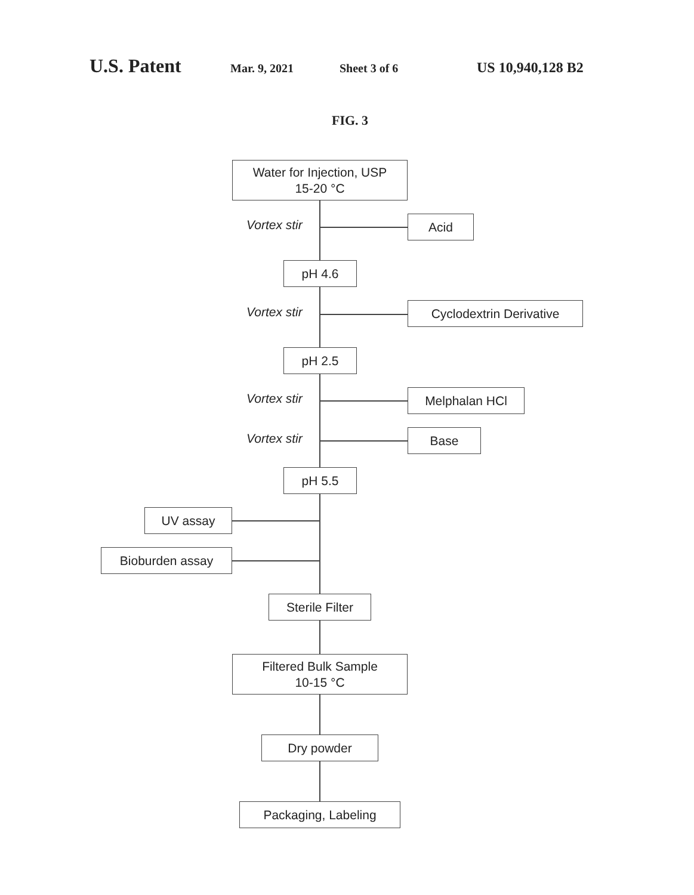U.S. Patent Mar. 9, 2021 Sheet 3 of 6 US 10,940,128 B2
FIG. 3
Water for Injection, USP
15-20 °C
Vortex stir Acid
pH 4.6
Vortex stir Cyclodextrin Derivative
pH 2.5
Vortex stir Melphalan HCl
Vortex stir Base
pH 5.5
UV assay
Bioburden assay
Sterile Filter
Filtered Bulk Sample
10-15 °C
Dry powder
Packaging, Labeling